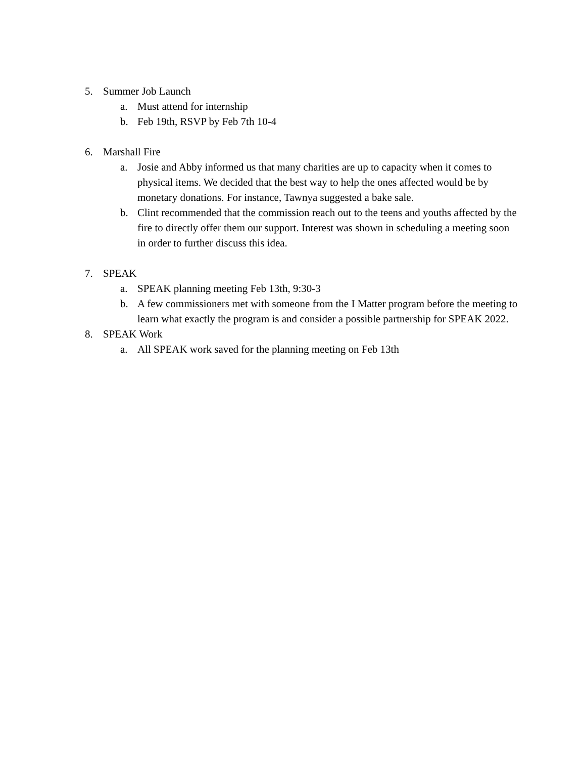5. Summer Job Launch
a. Must attend for internship
b. Feb 19th, RSVP by Feb 7th 10-4
6. Marshall Fire
a. Josie and Abby informed us that many charities are up to capacity when it comes to physical items. We decided that the best way to help the ones affected would be by monetary donations. For instance, Tawnya suggested a bake sale.
b. Clint recommended that the commission reach out to the teens and youths affected by the fire to directly offer them our support. Interest was shown in scheduling a meeting soon in order to further discuss this idea.
7. SPEAK
a. SPEAK planning meeting Feb 13th, 9:30-3
b. A few commissioners met with someone from the I Matter program before the meeting to learn what exactly the program is and consider a possible partnership for SPEAK 2022.
8. SPEAK Work
a. All SPEAK work saved for the planning meeting on Feb 13th